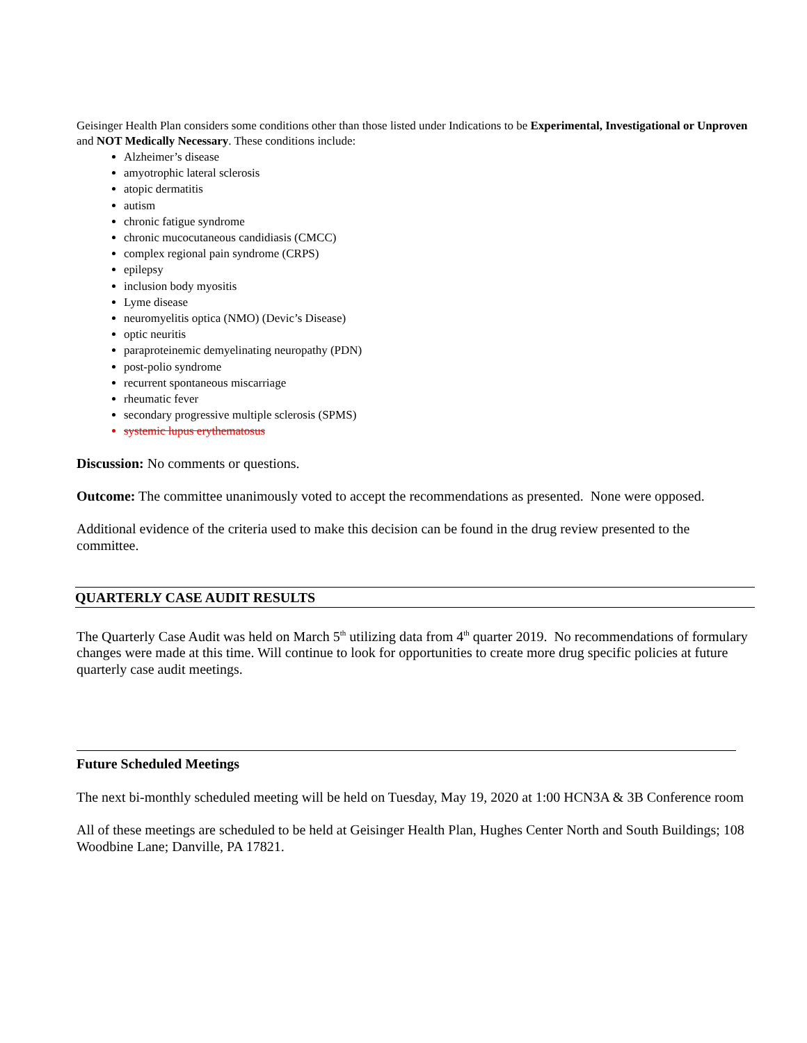Geisinger Health Plan considers some conditions other than those listed under Indications to be Experimental, Investigational or Unproven and NOT Medically Necessary. These conditions include:
Alzheimer’s disease
amyotrophic lateral sclerosis
atopic dermatitis
autism
chronic fatigue syndrome
chronic mucocutaneous candidiasis (CMCC)
complex regional pain syndrome (CRPS)
epilepsy
inclusion body myositis
Lyme disease
neuromyelitis optica (NMO) (Devic’s Disease)
optic neuritis
paraproteinemic demyelinating neuropathy (PDN)
post-polio syndrome
recurrent spontaneous miscarriage
rheumatic fever
secondary progressive multiple sclerosis (SPMS)
systemic lupus erythematosus
Discussion: No comments or questions.
Outcome: The committee unanimously voted to accept the recommendations as presented. None were opposed.
Additional evidence of the criteria used to make this decision can be found in the drug review presented to the committee.
QUARTERLY CASE AUDIT RESULTS
The Quarterly Case Audit was held on March 5<sup>th</sup> utilizing data from 4<sup>th</sup> quarter 2019. No recommendations of formulary changes were made at this time. Will continue to look for opportunities to create more drug specific policies at future quarterly case audit meetings.
Future Scheduled Meetings
The next bi-monthly scheduled meeting will be held on Tuesday, May 19, 2020 at 1:00 HCN3A & 3B Conference room
All of these meetings are scheduled to be held at Geisinger Health Plan, Hughes Center North and South Buildings; 108 Woodbine Lane; Danville, PA 17821.